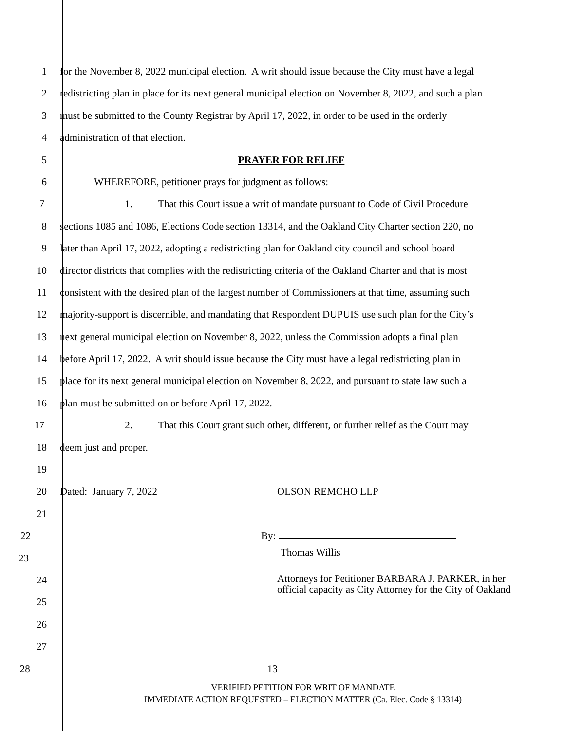1 for the November 8, 2022 municipal election. A writ should issue because the City must have a legal
2 redistricting plan in place for its next general municipal election on November 8, 2022, and such a plan
3 must be submitted to the County Registrar by April 17, 2022, in order to be used in the orderly
4 administration of that election.
5 PRAYER FOR RELIEF
6 WHEREFORE, petitioner prays for judgment as follows:
7 1. That this Court issue a writ of mandate pursuant to Code of Civil Procedure
8 sections 1085 and 1086, Elections Code section 13314, and the Oakland City Charter section 220, no
9 later than April 17, 2022, adopting a redistricting plan for Oakland city council and school board
10 director districts that complies with the redistricting criteria of the Oakland Charter and that is most
11 consistent with the desired plan of the largest number of Commissioners at that time, assuming such
12 majority-support is discernible, and mandating that Respondent DUPUIS use such plan for the City’s
13 next general municipal election on November 8, 2022, unless the Commission adopts a final plan
14 before April 17, 2022. A writ should issue because the City must have a legal redistricting plan in
15 place for its next general municipal election on November 8, 2022, and pursuant to state law such a
16 plan must be submitted on or before April 17, 2022.
17 2. That this Court grant such other, different, or further relief as the Court may
18 deem just and proper.
19
20 Dated: January 7, 2022 OLSON REMCHO LLP
21
22 By:
23
Thomas Willis
24
Attorneys for Petitioner BARBARA J. PARKER, in her official capacity as City Attorney for the City of Oakland
25
26
27
28 13
VERIFIED PETITION FOR WRIT OF MANDATE
IMMEDIATE ACTION REQUESTED – ELECTION MATTER (Ca. Elec. Code § 13314)